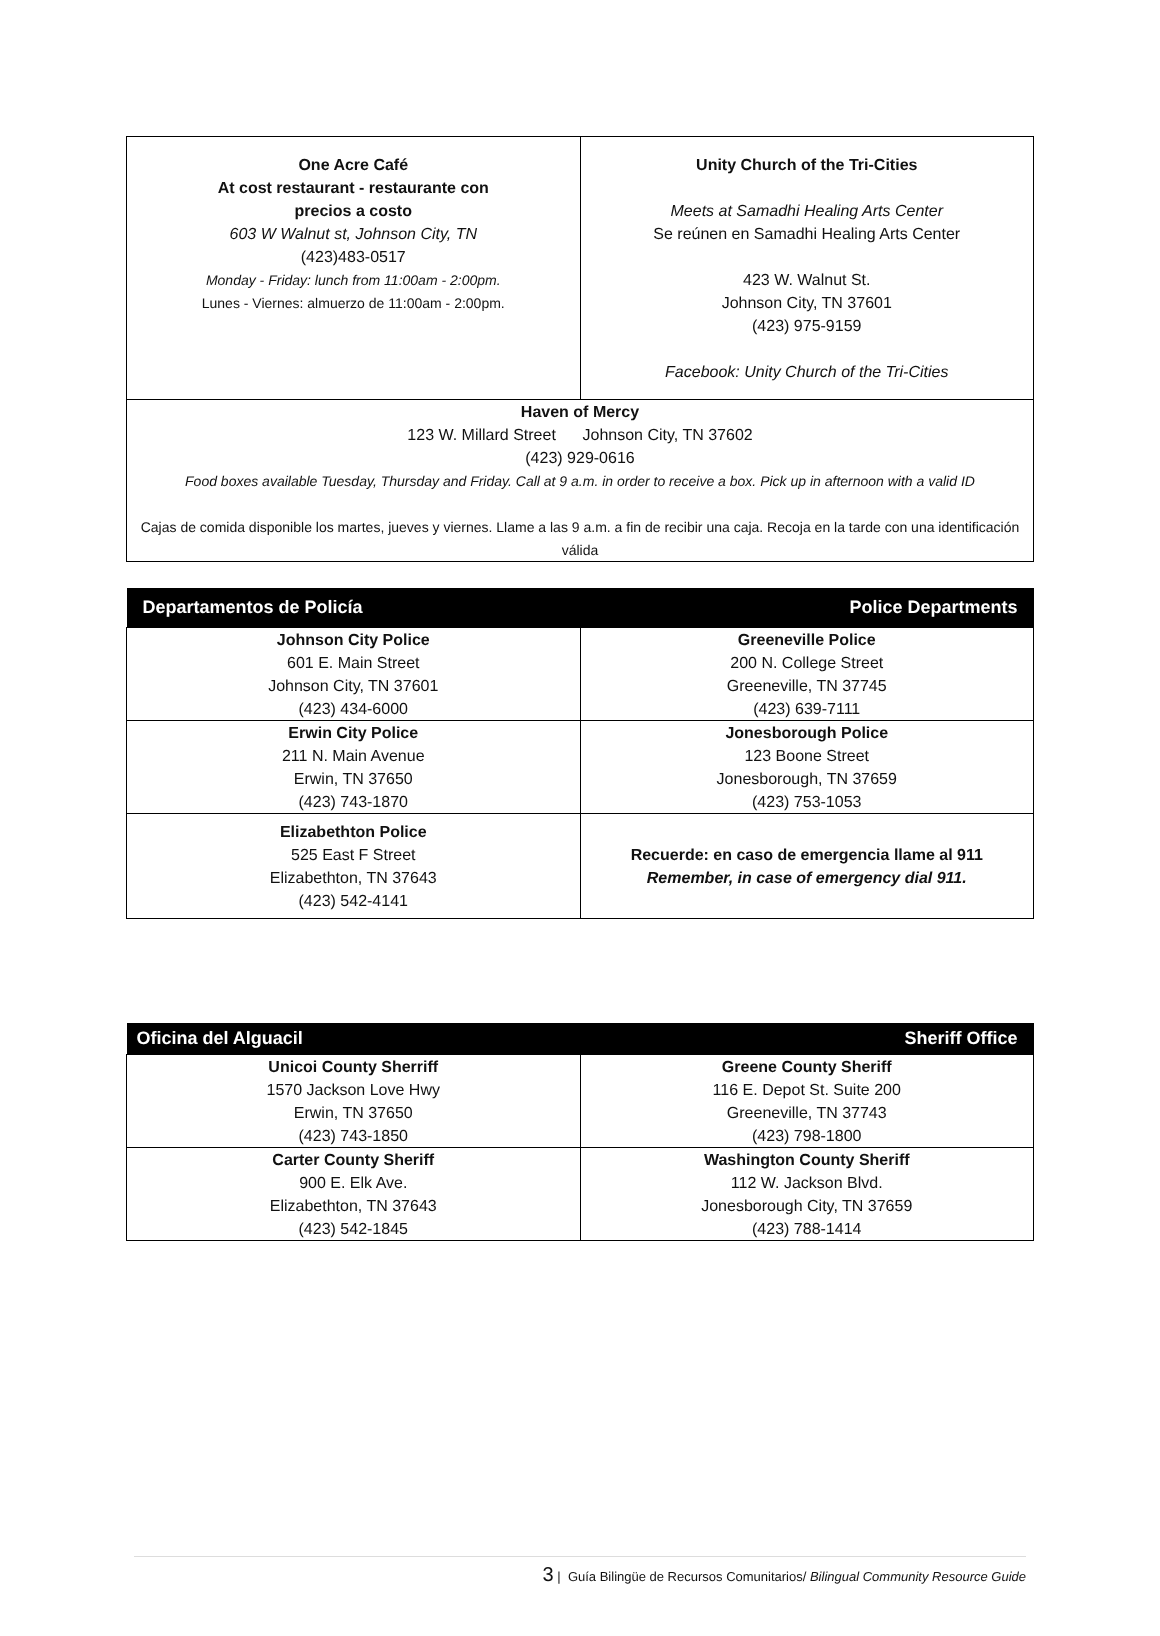| One Acre Café At cost restaurant - restaurante con precios a costo 603 W Walnut st, Johnson City, TN (423)483-0517 Monday - Friday: lunch from 11:00am - 2:00pm. Lunes - Viernes: almuerzo de 11:00am - 2:00pm. | Unity Church of the Tri-Cities Meets at Samadhi Healing Arts Center Se reúnen en Samadhi Healing Arts Center 423 W. Walnut St. Johnson City, TN 37601 (423) 975-9159 Facebook: Unity Church of the Tri-Cities |
| Haven of Mercy 123 W. Millard Street Johnson City, TN 37602 (423) 929-0616 Food boxes available Tuesday, Thursday and Friday. Call at 9 a.m. in order to receive a box. Pick up in afternoon with a valid ID Cajas de comida disponible los martes, jueves y viernes. Llame a las 9 a.m. a fin de recibir una caja. Recoja en la tarde con una identificación válida | |
| Departamentos de Policía | Police Departments |
| Johnson City Police 601 E. Main Street Johnson City, TN 37601 (423) 434-6000 | Greeneville Police 200 N. College Street Greeneville, TN 37745 (423) 639-7111 |
| Erwin City Police 211 N. Main Avenue Erwin, TN 37650 (423) 743-1870 | Jonesborough Police 123 Boone Street Jonesborough, TN 37659 (423) 753-1053 |
| Elizabethton Police 525 East F Street Elizabethton, TN 37643 (423) 542-4141 | Recuerde: en caso de emergencia llame al 911 Remember, in case of emergency dial 911. |
| Oficina del Alguacil | Sheriff Office |
| Unicoi County Sherriff 1570 Jackson Love Hwy Erwin, TN 37650 (423) 743-1850 | Greene County Sheriff 116 E. Depot St. Suite 200 Greeneville, TN 37743 (423) 798-1800 |
| Carter County Sheriff 900 E. Elk Ave. Elizabethton, TN 37643 (423) 542-1845 | Washington County Sheriff 112 W. Jackson Blvd. Jonesborough City, TN 37659 (423) 788-1414 |
3 | Guía Bilingüe de Recursos Comunitarios/ Bilingual Community Resource Guide